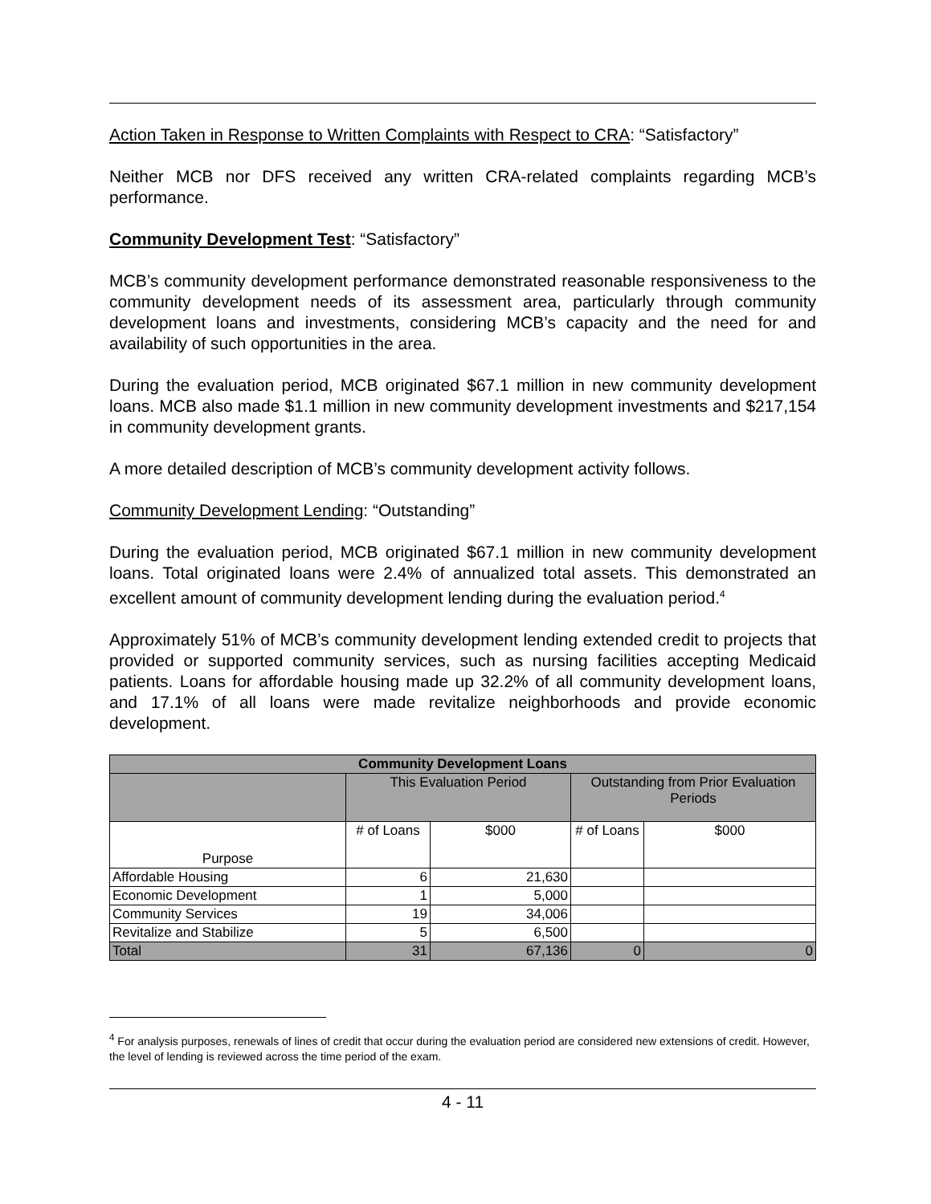Action Taken in Response to Written Complaints with Respect to CRA: “Satisfactory”
Neither MCB nor DFS received any written CRA-related complaints regarding MCB’s performance.
Community Development Test: “Satisfactory”
MCB’s community development performance demonstrated reasonable responsiveness to the community development needs of its assessment area, particularly through community development loans and investments, considering MCB’s capacity and the need for and availability of such opportunities in the area.
During the evaluation period, MCB originated $67.1 million in new community development loans. MCB also made $1.1 million in new community development investments and $217,154 in community development grants.
A more detailed description of MCB’s community development activity follows.
Community Development Lending: “Outstanding”
During the evaluation period, MCB originated $67.1 million in new community development loans. Total originated loans were 2.4% of annualized total assets. This demonstrated an excellent amount of community development lending during the evaluation period.<sup>4</sup>
Approximately 51% of MCB’s community development lending extended credit to projects that provided or supported community services, such as nursing facilities accepting Medicaid patients. Loans for affordable housing made up 32.2% of all community development loans, and 17.1% of all loans were made revitalize neighborhoods and provide economic development.
| Community Development Loans | | | | |
| --- | --- | --- | --- | --- |
| | This Evaluation Period | | Outstanding from Prior Evaluation Periods | |
| Purpose | # of Loans | $000 | # of Loans | $000 |
| Affordable Housing | 6 | 21,630 | | |
| Economic Development | 1 | 5,000 | | |
| Community Services | 19 | 34,006 | | |
| Revitalize and Stabilize | 5 | 6,500 | | |
| Total | 31 | 67,136 | 0 | 0 |
<sup>4</sup> For analysis purposes, renewals of lines of credit that occur during the evaluation period are considered new extensions of credit. However, the level of lending is reviewed across the time period of the exam.
4 - 11